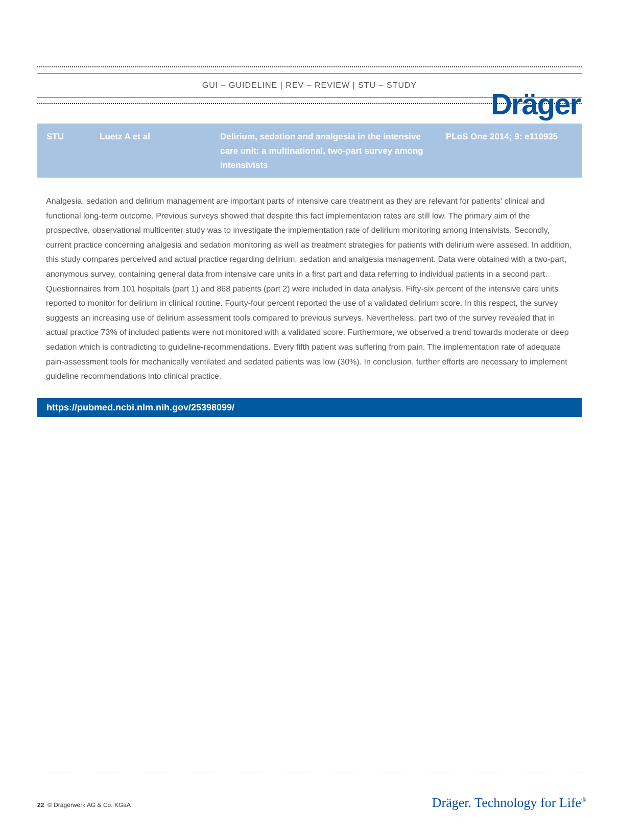Dräger
GUI – GUIDELINE | REV – REVIEW | STU – STUDY
| STU | Luetz A et al | Delirium, sedation and analgesia in the intensive care unit: a multinational, two-part survey among intensivists | PLoS One 2014; 9: e110935 |
Analgesia, sedation and delirium management are important parts of intensive care treatment as they are relevant for patients‘ clinical and functional long-term outcome. Previous surveys showed that despite this fact implementation rates are still low. The primary aim of the prospective, observational multicenter study was to investigate the implementation rate of delirium monitoring among intensivists. Secondly, current practice concerning analgesia and sedation monitoring as well as treatment strategies for patients with delirium were assesed. In addition, this study compares perceived and actual practice regarding delirium, sedation and analgesia management. Data were obtained with a two-part, anonymous survey, containing general data from intensive care units in a first part and data referring to individual patients in a second part. Questionnaires from 101 hospitals (part 1) and 868 patients (part 2) were included in data analysis. Fifty-six percent of the intensive care units reported to monitor for delirium in clinical routine. Fourty-four percent reported the use of a validated delirium score. In this respect, the survey suggests an increasing use of delirium assessment tools compared to previous surveys. Nevertheless, part two of the survey revealed that in actual practice 73% of included patients were not monitored with a validated score. Furthermore, we observed a trend towards moderate or deep sedation which is contradicting to guideline-recommendations. Every fifth patient was suffering from pain. The implementation rate of adequate pain-assessment tools for mechanically ventilated and sedated patients was low (30%). In conclusion, further efforts are necessary to implement guideline recommendations into clinical practice.
https://pubmed.ncbi.nlm.nih.gov/25398099/
22 © Drägerwerk AG & Co. KGaA Dräger. Technology for Life<sup>®</sup>